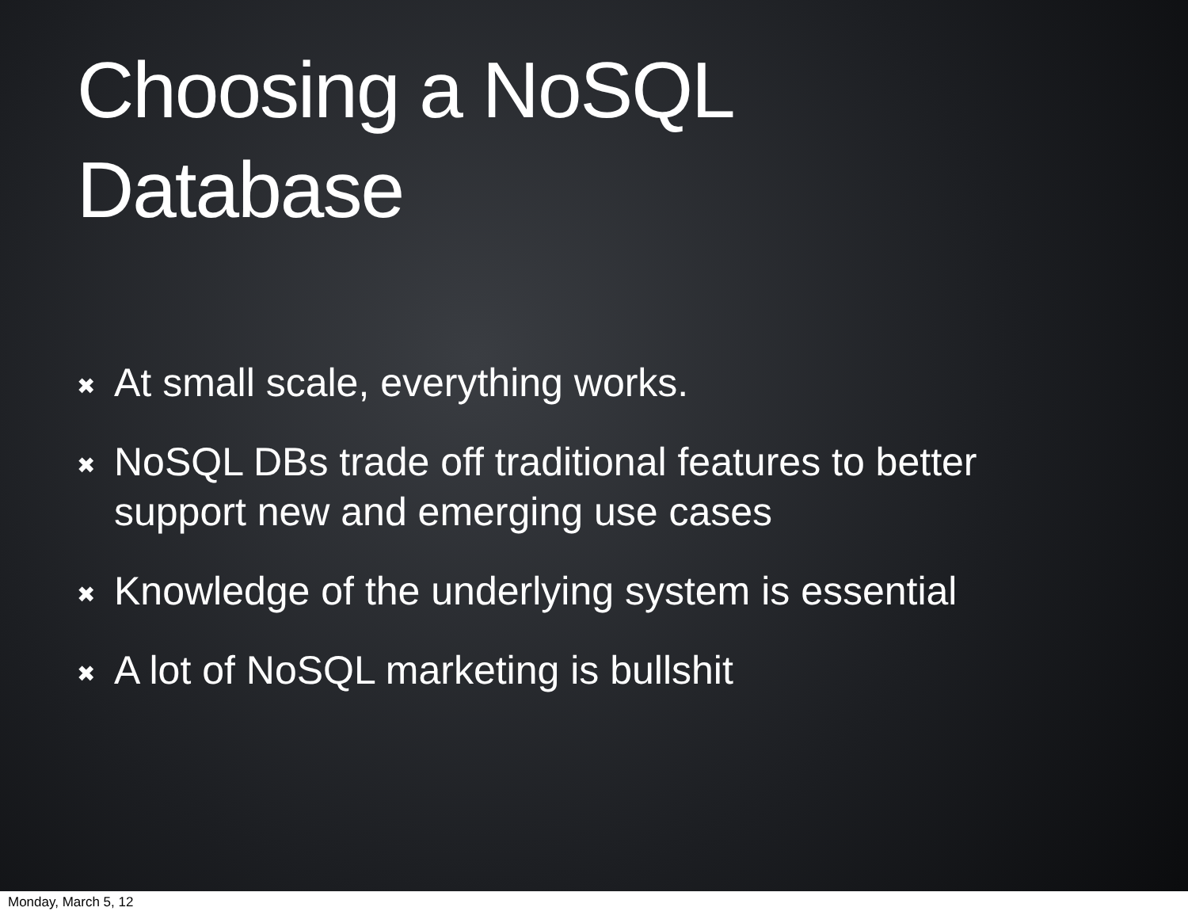Choosing a NoSQL
Database
✖ At small scale, everything works.
✖ NoSQL DBs trade off traditional features to better support new and emerging use cases
✖ Knowledge of the underlying system is essential
✖ A lot of NoSQL marketing is bullshit
Monday, March 5, 12